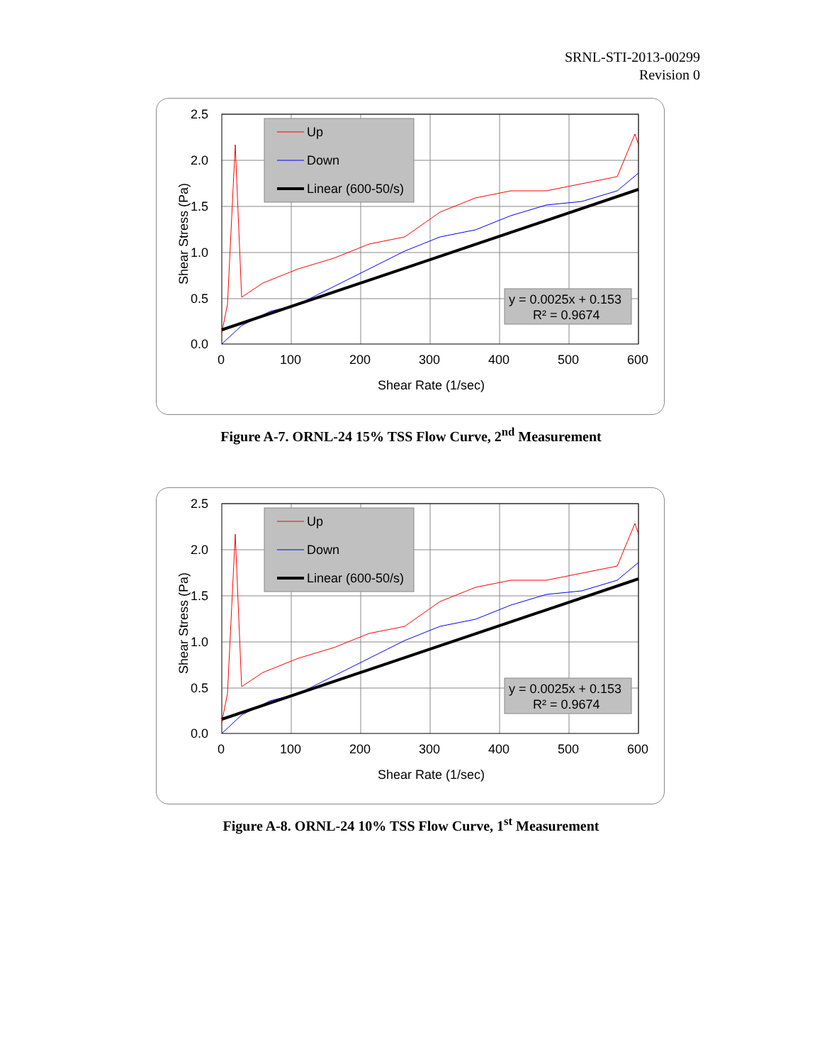SRNL-STI-2013-00299
Revision 0
Up
Down
Linear (600-50/s)
y = 0.0025x + 0.153
R² = 0.9674
2.5
2.0
1.5
1.0
0.5
0.0
0
100
200
300
400
500
600
Shear Rate (1/sec)
Shear Stress (Pa)
Figure A-7. ORNL-24 15% TSS Flow Curve, 2<sup>nd</sup> Measurement
Up
Down
Linear (600-50/s)
y = 0.0025x + 0.153
R² = 0.9674
2.5
2.0
1.5
1.0
0.5
0.0
0
100
200
300
400
500
600
Shear Rate (1/sec)
Shear Stress (Pa)
Figure A-8. ORNL-24 10% TSS Flow Curve, 1<sup>st</sup> Measurement